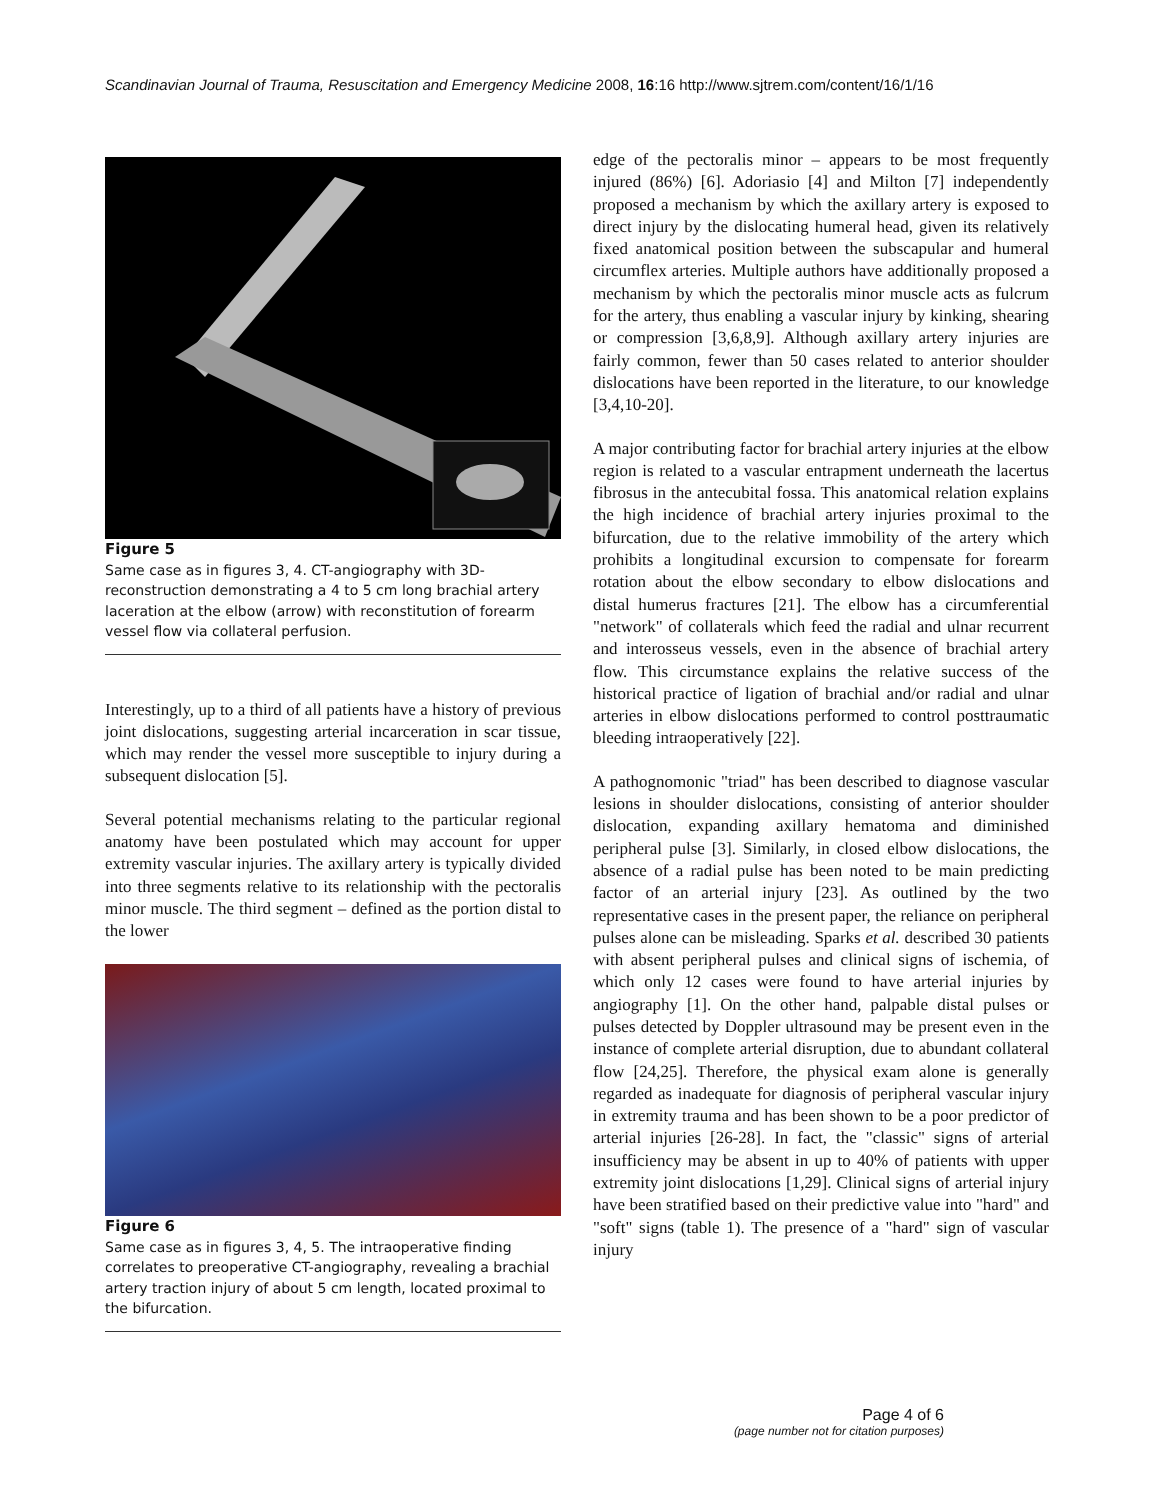Scandinavian Journal of Trauma, Resuscitation and Emergency Medicine 2008, 16:16 http://www.sjtrem.com/content/16/1/16
Figure 5
Same case as in figures 3, 4. CT-angiography with 3D-reconstruction demonstrating a 4 to 5 cm long brachial artery laceration at the elbow (arrow) with reconstitution of forearm vessel flow via collateral perfusion.
Interestingly, up to a third of all patients have a history of previous joint dislocations, suggesting arterial incarceration in scar tissue, which may render the vessel more susceptible to injury during a subsequent dislocation [5].
Several potential mechanisms relating to the particular regional anatomy have been postulated which may account for upper extremity vascular injuries. The axillary artery is typically divided into three segments relative to its relationship with the pectoralis minor muscle. The third segment – defined as the portion distal to the lower
Figure 6
Same case as in figures 3, 4, 5. The intraoperative finding correlates to preoperative CT-angiography, revealing a brachial artery traction injury of about 5 cm length, located proximal to the bifurcation.
edge of the pectoralis minor – appears to be most frequently injured (86%) [6]. Adoriasio [4] and Milton [7] independently proposed a mechanism by which the axillary artery is exposed to direct injury by the dislocating humeral head, given its relatively fixed anatomical position between the subscapular and humeral circumflex arteries. Multiple authors have additionally proposed a mechanism by which the pectoralis minor muscle acts as fulcrum for the artery, thus enabling a vascular injury by kinking, shearing or compression [3,6,8,9]. Although axillary artery injuries are fairly common, fewer than 50 cases related to anterior shoulder dislocations have been reported in the literature, to our knowledge [3,4,10-20].
A major contributing factor for brachial artery injuries at the elbow region is related to a vascular entrapment underneath the lacertus fibrosus in the antecubital fossa. This anatomical relation explains the high incidence of brachial artery injuries proximal to the bifurcation, due to the relative immobility of the artery which prohibits a longitudinal excursion to compensate for forearm rotation about the elbow secondary to elbow dislocations and distal humerus fractures [21]. The elbow has a circumferential "network" of collaterals which feed the radial and ulnar recurrent and interosseus vessels, even in the absence of brachial artery flow. This circumstance explains the relative success of the historical practice of ligation of brachial and/or radial and ulnar arteries in elbow dislocations performed to control posttraumatic bleeding intraoperatively [22].
A pathognomonic "triad" has been described to diagnose vascular lesions in shoulder dislocations, consisting of anterior shoulder dislocation, expanding axillary hematoma and diminished peripheral pulse [3]. Similarly, in closed elbow dislocations, the absence of a radial pulse has been noted to be main predicting factor of an arterial injury [23]. As outlined by the two representative cases in the present paper, the reliance on peripheral pulses alone can be misleading. Sparks et al. described 30 patients with absent peripheral pulses and clinical signs of ischemia, of which only 12 cases were found to have arterial injuries by angiography [1]. On the other hand, palpable distal pulses or pulses detected by Doppler ultrasound may be present even in the instance of complete arterial disruption, due to abundant collateral flow [24,25]. Therefore, the physical exam alone is generally regarded as inadequate for diagnosis of peripheral vascular injury in extremity trauma and has been shown to be a poor predictor of arterial injuries [26-28]. In fact, the "classic" signs of arterial insufficiency may be absent in up to 40% of patients with upper extremity joint dislocations [1,29]. Clinical signs of arterial injury have been stratified based on their predictive value into "hard" and "soft" signs (table 1). The presence of a "hard" sign of vascular injury
Page 4 of 6
(page number not for citation purposes)